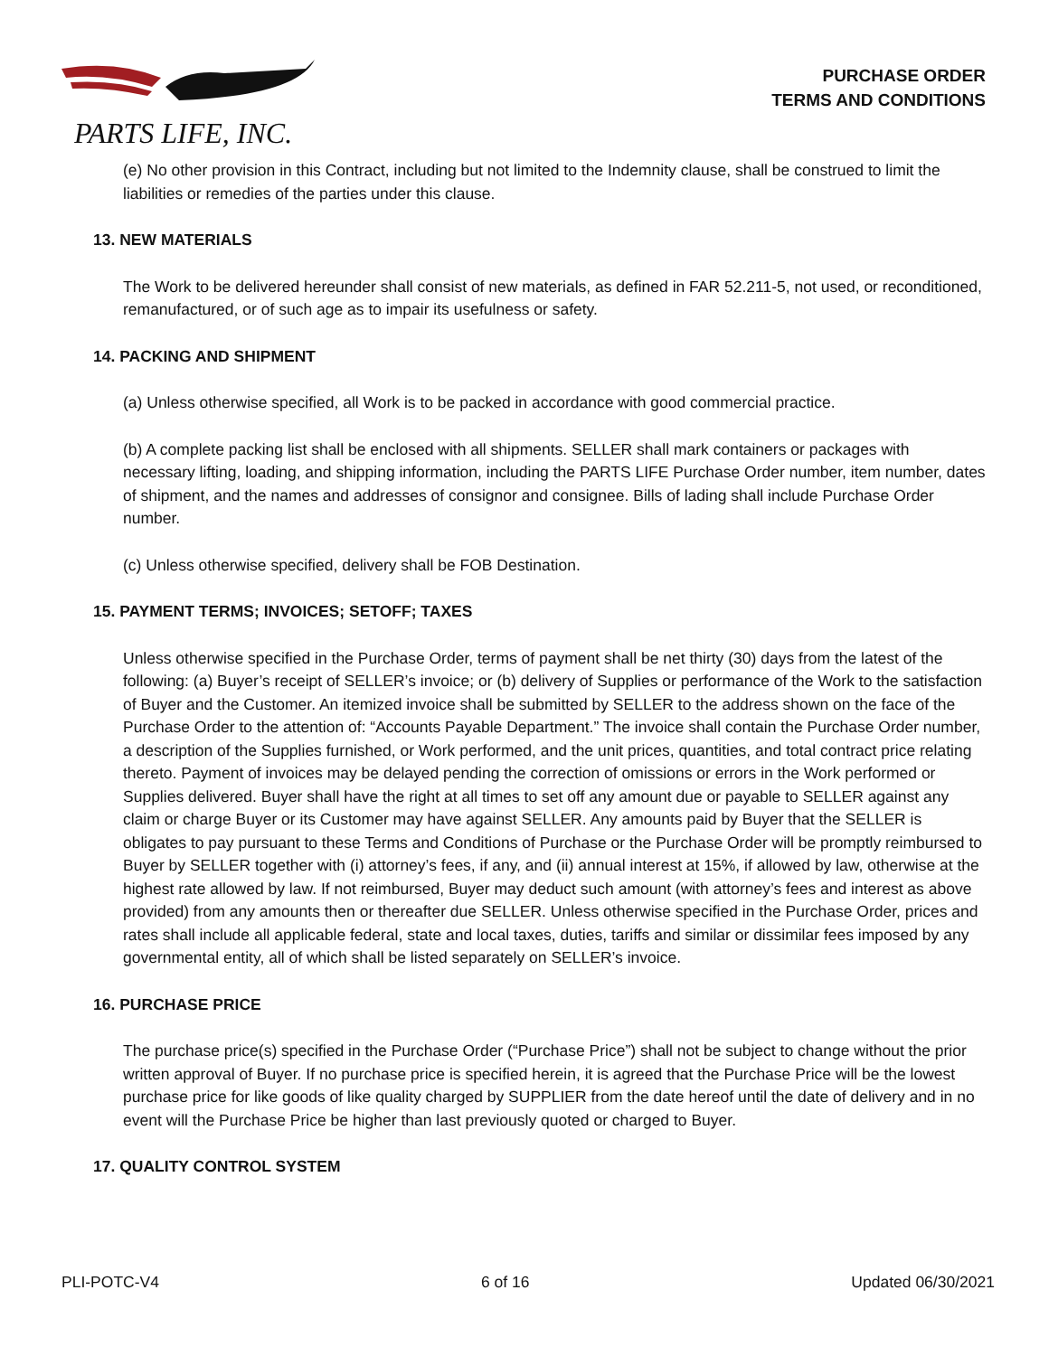PARTS LIFE, INC.
PURCHASE ORDER
TERMS AND CONDITIONS
(e) No other provision in this Contract, including but not limited to the Indemnity clause, shall be construed to limit the liabilities or remedies of the parties under this clause.
13. NEW MATERIALS
The Work to be delivered hereunder shall consist of new materials, as defined in FAR 52.211-5, not used, or reconditioned, remanufactured, or of such age as to impair its usefulness or safety.
14. PACKING AND SHIPMENT
(a) Unless otherwise specified, all Work is to be packed in accordance with good commercial practice.
(b) A complete packing list shall be enclosed with all shipments. SELLER shall mark containers or packages with necessary lifting, loading, and shipping information, including the PARTS LIFE Purchase Order number, item number, dates of shipment, and the names and addresses of consignor and consignee. Bills of lading shall include Purchase Order number.
(c) Unless otherwise specified, delivery shall be FOB Destination.
15. PAYMENT TERMS; INVOICES; SETOFF; TAXES
Unless otherwise specified in the Purchase Order, terms of payment shall be net thirty (30) days from the latest of the following: (a) Buyer’s receipt of SELLER’s invoice; or (b) delivery of Supplies or performance of the Work to the satisfaction of Buyer and the Customer. An itemized invoice shall be submitted by SELLER to the address shown on the face of the Purchase Order to the attention of: “Accounts Payable Department.” The invoice shall contain the Purchase Order number, a description of the Supplies furnished, or Work performed, and the unit prices, quantities, and total contract price relating thereto. Payment of invoices may be delayed pending the correction of omissions or errors in the Work performed or Supplies delivered. Buyer shall have the right at all times to set off any amount due or payable to SELLER against any claim or charge Buyer or its Customer may have against SELLER. Any amounts paid by Buyer that the SELLER is obligates to pay pursuant to these Terms and Conditions of Purchase or the Purchase Order will be promptly reimbursed to Buyer by SELLER together with (i) attorney’s fees, if any, and (ii) annual interest at 15%, if allowed by law, otherwise at the highest rate allowed by law. If not reimbursed, Buyer may deduct such amount (with attorney’s fees and interest as above provided) from any amounts then or thereafter due SELLER. Unless otherwise specified in the Purchase Order, prices and rates shall include all applicable federal, state and local taxes, duties, tariffs and similar or dissimilar fees imposed by any governmental entity, all of which shall be listed separately on SELLER’s invoice.
16. PURCHASE PRICE
The purchase price(s) specified in the Purchase Order (“Purchase Price”) shall not be subject to change without the prior written approval of Buyer. If no purchase price is specified herein, it is agreed that the Purchase Price will be the lowest purchase price for like goods of like quality charged by SUPPLIER from the date hereof until the date of delivery and in no event will the Purchase Price be higher than last previously quoted or charged to Buyer.
17. QUALITY CONTROL SYSTEM
PLI-POTC-V4 6 of 16 Updated 06/30/2021